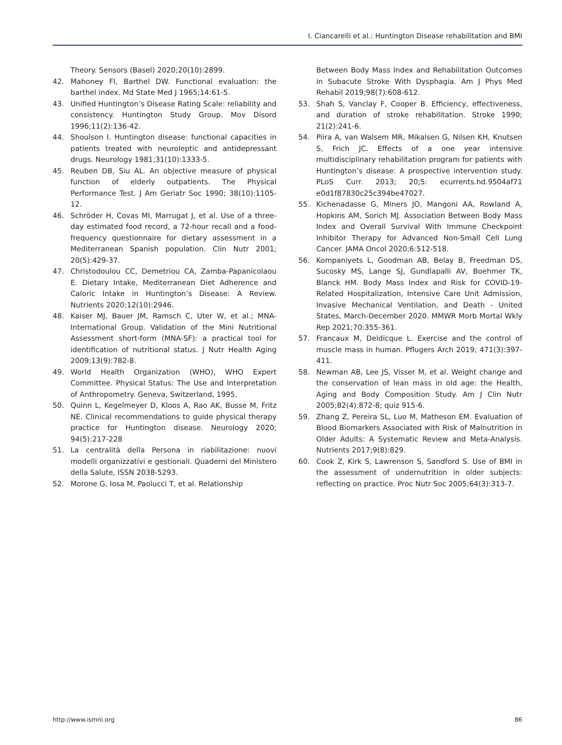I. Ciancarelli et al.: Huntington Disease rehabilitation and BMI
Theory. Sensors (Basel) 2020;20(10):2899.
42. Mahoney FI, Barthel DW. Functional evaluation: the barthel index. Md State Med J 1965;14:61-5.
43. Unified Huntington’s Disease Rating Scale: reliability and consistency. Huntington Study Group. Mov Disord 1996;11(2):136-42.
44. Shoulson I. Huntington disease: functional capacities in patients treated with neuroleptic and antidepressant drugs. Neurology 1981;31(10):1333-5.
45. Reuben DB, Siu AL. An objective measure of physical function of elderly outpatients. The Physical Performance Test. J Am Geriatr Soc 1990; 38(10):1105-12.
46. Schröder H, Covas MI, Marrugat J, et al. Use of a three-day estimated food record, a 72-hour recall and a food-frequency questionnaire for dietary assessment in a Mediterranean Spanish population. Clin Nutr 2001; 20(5):429-37.
47. Christodoulou CC, Demetriou CA, Zamba-Papanicolaou E. Dietary Intake, Mediterranean Diet Adherence and Caloric Intake in Huntington’s Disease: A Review. Nutrients 2020;12(10):2946.
48. Kaiser MJ, Bauer JM, Ramsch C, Uter W, et al.; MNA-International Group. Validation of the Mini Nutritional Assessment short-form (MNA-SF): a practical tool for identification of nutritional status. J Nutr Health Aging 2009;13(9):782-8.
49. World Health Organization (WHO), WHO Expert Committee. Physical Status: The Use and Interpretation of Anthropometry. Geneva, Switzerland, 1995.
50. Quinn L, Kegelmeyer D, Kloos A, Rao AK, Busse M, Fritz NE. Clinical recommendations to guide physical therapy practice for Huntington disease. Neurology 2020; 94(5):217-228
51. La centralità della Persona in riabilitazione: nuovi modelli organizzativi e gestionali. Quaderni del Ministero della Salute, ISSN 2038-5293.
52. Morone G, Iosa M, Paolucci T, et al. Relationship
Between Body Mass Index and Rehabilitation Outcomes in Subacute Stroke With Dysphagia. Am J Phys Med Rehabil 2019;98(7):608-612.
53. Shah S, Vanclay F, Cooper B. Efficiency, effectiveness, and duration of stroke rehabilitation. Stroke 1990; 21(2):241-6.
54. Piira A, van Walsem MR, Mikalsen G, Nilsen KH, Knutsen S, Frich JC. Effects of a one year intensive multidisciplinary rehabilitation program for patients with Huntington’s disease: A prospective intervention study. PLoS Curr. 2013; 20;5: ecurrents.hd.9504af71 e0d1f87830c25c394be47027.
55. Kichenadasse G, Miners JO, Mangoni AA, Rowland A, Hopkins AM, Sorich MJ. Association Between Body Mass Index and Overall Survival With Immune Checkpoint Inhibitor Therapy for Advanced Non-Small Cell Lung Cancer. JAMA Oncol 2020;6:512-518.
56. Kompaniyets L, Goodman AB, Belay B, Freedman DS, Sucosky MS, Lange SJ, Gundlapalli AV, Boehmer TK, Blanck HM. Body Mass Index and Risk for COVID-19-Related Hospitalization, Intensive Care Unit Admission, Invasive Mechanical Ventilation, and Death - United States, March-December 2020. MMWR Morb Mortal Wkly Rep 2021;70:355-361.
57. Francaux M, Deldicque L. Exercise and the control of muscle mass in human. Pflugers Arch 2019; 471(3):397-411.
58. Newman AB, Lee JS, Visser M, et al. Weight change and the conservation of lean mass in old age: the Health, Aging and Body Composition Study. Am J Clin Nutr 2005;82(4):872-8; quiz 915-6.
59. Zhang Z, Pereira SL, Luo M, Matheson EM. Evaluation of Blood Biomarkers Associated with Risk of Malnutrition in Older Adults: A Systematic Review and Meta-Analysis. Nutrients 2017;9(8):829.
60. Cook Z, Kirk S, Lawrenson S, Sandford S. Use of BMI in the assessment of undernutrition in older subjects: reflecting on practice. Proc Nutr Soc 2005;64(3):313-7.
http://www.ismni.org 86